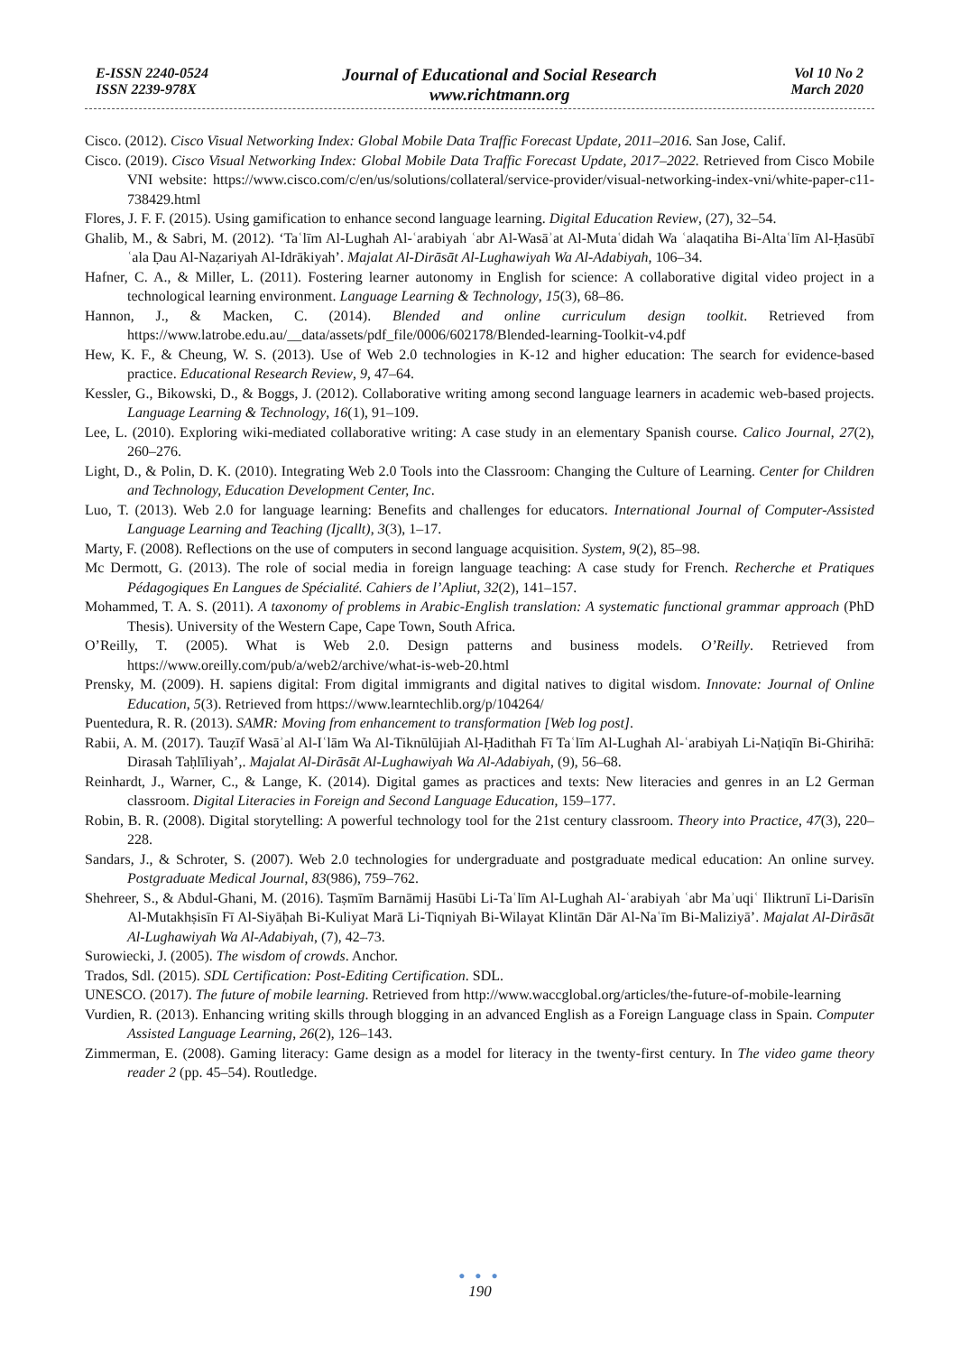E-ISSN 2240-0524
ISSN 2239-978X
Journal of Educational and Social Research
www.richtmann.org
Vol 10 No 2
March 2020
Cisco. (2012). Cisco Visual Networking Index: Global Mobile Data Traffic Forecast Update, 2011–2016. San Jose, Calif.
Cisco. (2019). Cisco Visual Networking Index: Global Mobile Data Traffic Forecast Update, 2017–2022. Retrieved from Cisco Mobile VNI website: https://www.cisco.com/c/en/us/solutions/collateral/service-provider/visual-networking-index-vni/white-paper-c11-738429.html
Flores, J. F. F. (2015). Using gamification to enhance second language learning. Digital Education Review, (27), 32–54.
Ghalib, M., & Sabri, M. (2012). ‘Taʿlīm Al-Lughah Al-ʿarabiyah ʿabr Al-Wasāʾat Al-Mutaʿdidah Wa ʿalaqatiha Bi-Altaʿlīm Al-Ḥasūbī ʿala Ḍau Al-Naẓariyah Al-Idrākiyah’. Majalat Al-Dirāsāt Al-Lughawiyah Wa Al-Adabiyah, 106–34.
Hafner, C. A., & Miller, L. (2011). Fostering learner autonomy in English for science: A collaborative digital video project in a technological learning environment. Language Learning & Technology, 15(3), 68–86.
Hannon, J., & Macken, C. (2014). Blended and online curriculum design toolkit. Retrieved from https://www.latrobe.edu.au/__data/assets/pdf_file/0006/602178/Blended-learning-Toolkit-v4.pdf
Hew, K. F., & Cheung, W. S. (2013). Use of Web 2.0 technologies in K-12 and higher education: The search for evidence-based practice. Educational Research Review, 9, 47–64.
Kessler, G., Bikowski, D., & Boggs, J. (2012). Collaborative writing among second language learners in academic web-based projects. Language Learning & Technology, 16(1), 91–109.
Lee, L. (2010). Exploring wiki-mediated collaborative writing: A case study in an elementary Spanish course. Calico Journal, 27(2), 260–276.
Light, D., & Polin, D. K. (2010). Integrating Web 2.0 Tools into the Classroom: Changing the Culture of Learning. Center for Children and Technology, Education Development Center, Inc.
Luo, T. (2013). Web 2.0 for language learning: Benefits and challenges for educators. International Journal of Computer-Assisted Language Learning and Teaching (Ijcallt), 3(3), 1–17.
Marty, F. (2008). Reflections on the use of computers in second language acquisition. System, 9(2), 85–98.
Mc Dermott, G. (2013). The role of social media in foreign language teaching: A case study for French. Recherche et Pratiques Pédagogiques En Langues de Spécialité. Cahiers de l’Apliut, 32(2), 141–157.
Mohammed, T. A. S. (2011). A taxonomy of problems in Arabic-English translation: A systematic functional grammar approach (PhD Thesis). University of the Western Cape, Cape Town, South Africa.
O’Reilly, T. (2005). What is Web 2.0. Design patterns and business models. O’Reilly. Retrieved from https://www.oreilly.com/pub/a/web2/archive/what-is-web-20.html
Prensky, M. (2009). H. sapiens digital: From digital immigrants and digital natives to digital wisdom. Innovate: Journal of Online Education, 5(3). Retrieved from https://www.learntechlib.org/p/104264/
Puentedura, R. R. (2013). SAMR: Moving from enhancement to transformation [Web log post].
Rabii, A. M. (2017). Tauẓīf Wasāʾal Al-Iʿlām Wa Al-Tiknūlūjiah Al-Ḥadithah Fī Taʿlīm Al-Lughah Al-ʿarabiyah Li-Naṭiqīn Bi-Ghirihā: Dirasah Taḥlīliyah’,. Majalat Al-Dirāsāt Al-Lughawiyah Wa Al-Adabiyah, (9), 56–68.
Reinhardt, J., Warner, C., & Lange, K. (2014). Digital games as practices and texts: New literacies and genres in an L2 German classroom. Digital Literacies in Foreign and Second Language Education, 159–177.
Robin, B. R. (2008). Digital storytelling: A powerful technology tool for the 21st century classroom. Theory into Practice, 47(3), 220–228.
Sandars, J., & Schroter, S. (2007). Web 2.0 technologies for undergraduate and postgraduate medical education: An online survey. Postgraduate Medical Journal, 83(986), 759–762.
Shehreer, S., & Abdul-Ghani, M. (2016). Taṣmīm Barnāmij Hasūbi Li-Taʿlīm Al-Lughah Al-ʿarabiyah ʿabr Maʾuqiʿ Iliktrunī Li-Darisīn Al-Mutakhṣisīn Fī Al-Siyāḥah Bi-Kuliyat Marā Li-Tiqniyah Bi-Wilayat Klintān Dār Al-Naʿīm Bi-Maliziyā’. Majalat Al-Dirāsāt Al-Lughawiyah Wa Al-Adabiyah, (7), 42–73.
Surowiecki, J. (2005). The wisdom of crowds. Anchor.
Trados, Sdl. (2015). SDL Certification: Post-Editing Certification. SDL.
UNESCO. (2017). The future of mobile learning. Retrieved from http://www.waccglobal.org/articles/the-future-of-mobile-learning
Vurdien, R. (2013). Enhancing writing skills through blogging in an advanced English as a Foreign Language class in Spain. Computer Assisted Language Learning, 26(2), 126–143.
Zimmerman, E. (2008). Gaming literacy: Game design as a model for literacy in the twenty-first century. In The video game theory reader 2 (pp. 45–54). Routledge.
● ● ●
190